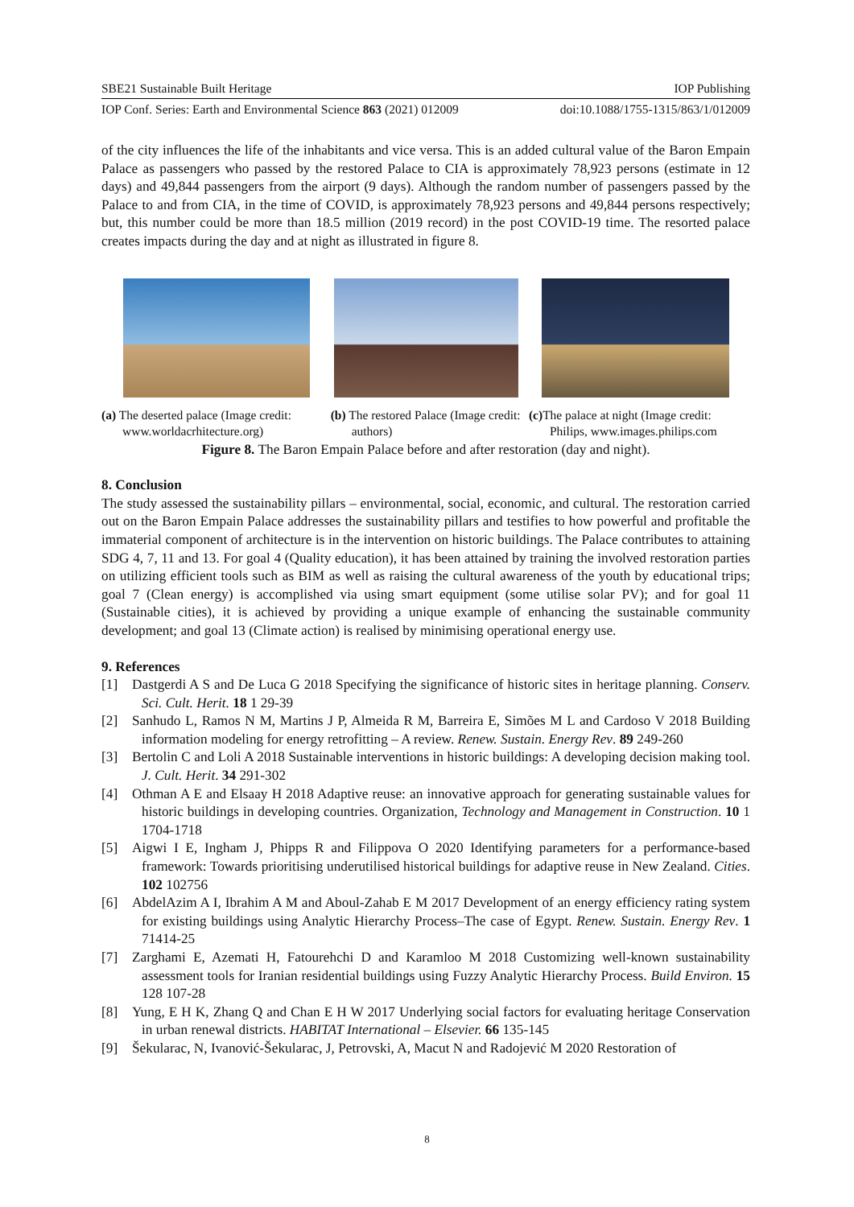SBE21 Sustainable Built Heritage IOP Publishing
IOP Conf. Series: Earth and Environmental Science 863 (2021) 012009 doi:10.1088/1755-1315/863/1/012009
of the city influences the life of the inhabitants and vice versa. This is an added cultural value of the Baron Empain Palace as passengers who passed by the restored Palace to CIA is approximately 78,923 persons (estimate in 12 days) and 49,844 passengers from the airport (9 days). Although the random number of passengers passed by the Palace to and from CIA, in the time of COVID, is approximately 78,923 persons and 49,844 persons respectively; but, this number could be more than 18.5 million (2019 record) in the post COVID-19 time. The resorted palace creates impacts during the day and at night as illustrated in figure 8.
(a) The deserted palace (Image credit: www.worldacrhitecture.org)
(b) The restored Palace (Image credit: authors)
(c) The palace at night (Image credit: Philips, www.images.philips.com
Figure 8. The Baron Empain Palace before and after restoration (day and night).
8. Conclusion
The study assessed the sustainability pillars – environmental, social, economic, and cultural. The restoration carried out on the Baron Empain Palace addresses the sustainability pillars and testifies to how powerful and profitable the immaterial component of architecture is in the intervention on historic buildings. The Palace contributes to attaining SDG 4, 7, 11 and 13. For goal 4 (Quality education), it has been attained by training the involved restoration parties on utilizing efficient tools such as BIM as well as raising the cultural awareness of the youth by educational trips; goal 7 (Clean energy) is accomplished via using smart equipment (some utilise solar PV); and for goal 11 (Sustainable cities), it is achieved by providing a unique example of enhancing the sustainable community development; and goal 13 (Climate action) is realised by minimising operational energy use.
9. References
[1] Dastgerdi A S and De Luca G 2018 Specifying the significance of historic sites in heritage planning. Conserv. Sci. Cult. Herit. 18 1 29-39
[2] Sanhudo L, Ramos N M, Martins J P, Almeida R M, Barreira E, Simões M L and Cardoso V 2018 Building information modeling for energy retrofitting – A review. Renew. Sustain. Energy Rev. 89 249-260
[3] Bertolin C and Loli A 2018 Sustainable interventions in historic buildings: A developing decision making tool. J. Cult. Herit. 34 291-302
[4] Othman A E and Elsaay H 2018 Adaptive reuse: an innovative approach for generating sustainable values for historic buildings in developing countries. Organization, Technology and Management in Construction. 10 1 1704-1718
[5] Aigwi I E, Ingham J, Phipps R and Filippova O 2020 Identifying parameters for a performance-based framework: Towards prioritising underutilised historical buildings for adaptive reuse in New Zealand. Cities. 102 102756
[6] AbdelAzim A I, Ibrahim A M and Aboul-Zahab E M 2017 Development of an energy efficiency rating system for existing buildings using Analytic Hierarchy Process–The case of Egypt. Renew. Sustain. Energy Rev. 1 71414-25
[7] Zarghami E, Azemati H, Fatourehchi D and Karamloo M 2018 Customizing well-known sustainability assessment tools for Iranian residential buildings using Fuzzy Analytic Hierarchy Process. Build Environ. 15 128 107-28
[8] Yung, E H K, Zhang Q and Chan E H W 2017 Underlying social factors for evaluating heritage Conservation in urban renewal districts. HABITAT International – Elsevier. 66 135-145
[9] Šekularac, N, Ivanović-Šekularac, J, Petrovski, A, Macut N and Radojević M 2020 Restoration of
8